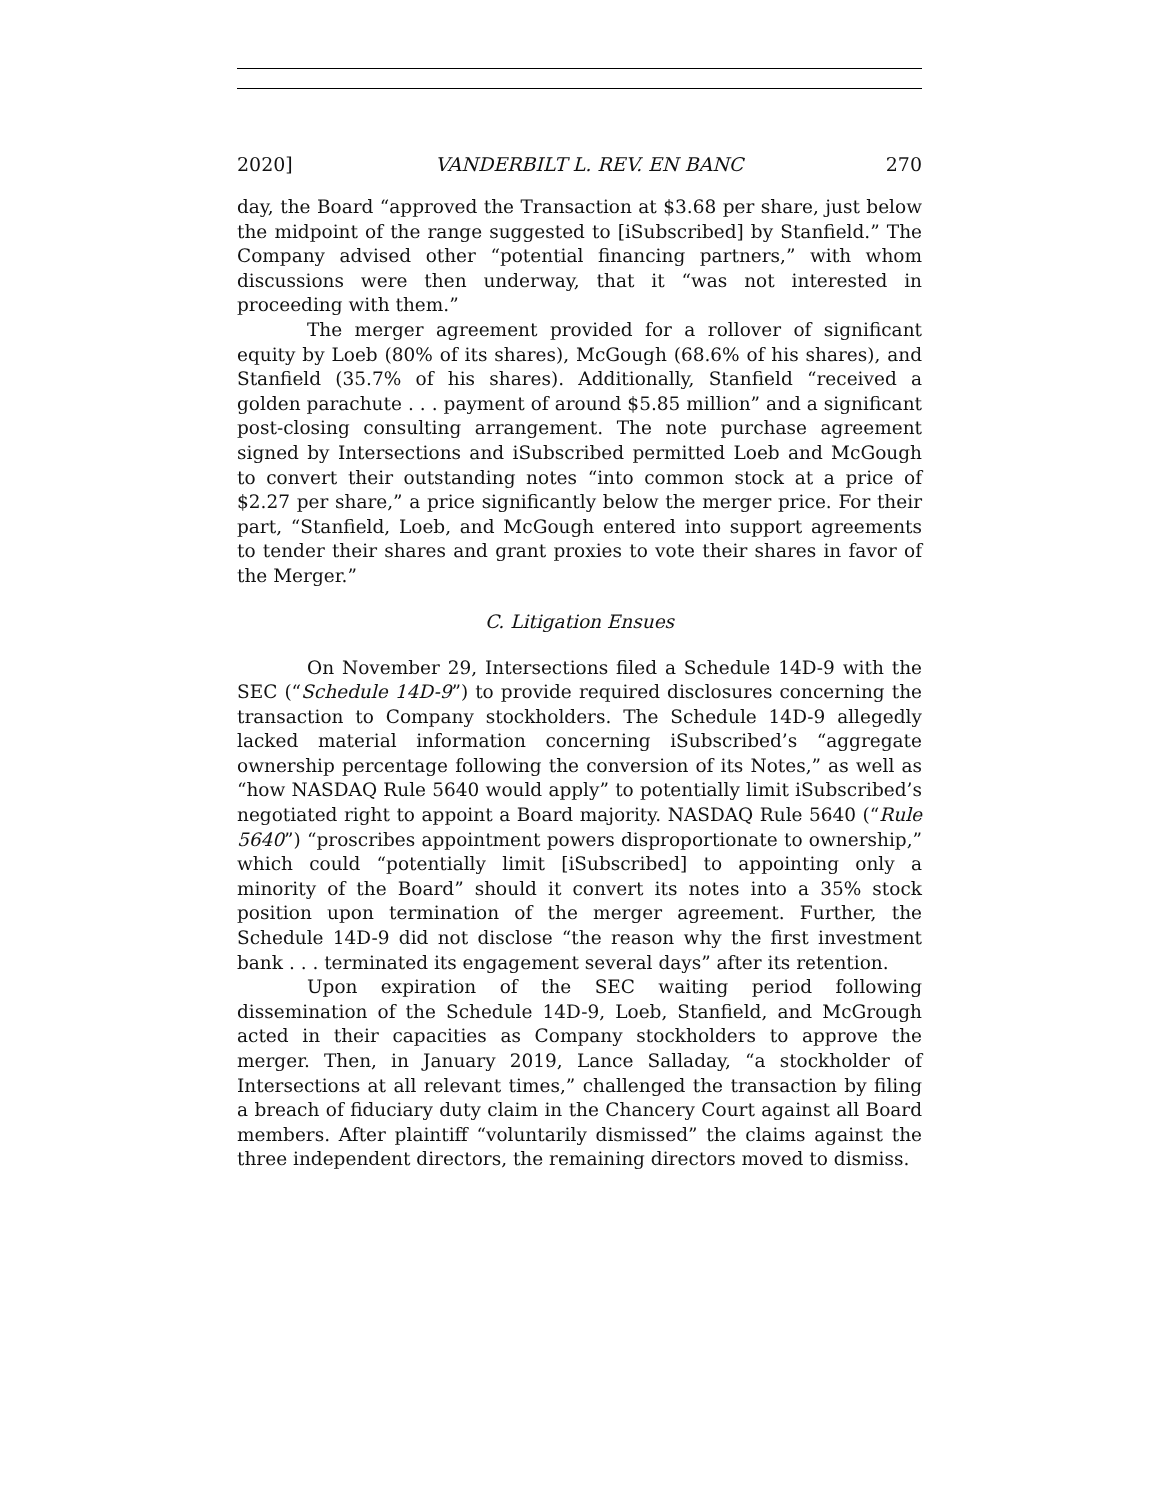2020] VANDERBILT L. REV. EN BANC 270
day, the Board “approved the Transaction at $3.68 per share, just below the midpoint of the range suggested to [iSubscribed] by Stanfield.” The Company advised other “potential financing partners,” with whom discussions were then underway, that it “was not interested in proceeding with them.”
The merger agreement provided for a rollover of significant equity by Loeb (80% of its shares), McGough (68.6% of his shares), and Stanfield (35.7% of his shares). Additionally, Stanfield “received a golden parachute . . . payment of around $5.85 million” and a significant post-closing consulting arrangement. The note purchase agreement signed by Intersections and iSubscribed permitted Loeb and McGough to convert their outstanding notes “into common stock at a price of $2.27 per share,” a price significantly below the merger price. For their part, “Stanfield, Loeb, and McGough entered into support agreements to tender their shares and grant proxies to vote their shares in favor of the Merger.”
C. Litigation Ensues
On November 29, Intersections filed a Schedule 14D-9 with the SEC (“Schedule 14D-9”) to provide required disclosures concerning the transaction to Company stockholders. The Schedule 14D-9 allegedly lacked material information concerning iSubscribed’s “aggregate ownership percentage following the conversion of its Notes,” as well as “how NASDAQ Rule 5640 would apply” to potentially limit iSubscribed’s negotiated right to appoint a Board majority. NASDAQ Rule 5640 (“Rule 5640”) “proscribes appointment powers disproportionate to ownership,” which could “potentially limit [iSubscribed] to appointing only a minority of the Board” should it convert its notes into a 35% stock position upon termination of the merger agreement. Further, the Schedule 14D-9 did not disclose “the reason why the first investment bank . . . terminated its engagement several days” after its retention.
Upon expiration of the SEC waiting period following dissemination of the Schedule 14D-9, Loeb, Stanfield, and McGrough acted in their capacities as Company stockholders to approve the merger. Then, in January 2019, Lance Salladay, “a stockholder of Intersections at all relevant times,” challenged the transaction by filing a breach of fiduciary duty claim in the Chancery Court against all Board members. After plaintiff “voluntarily dismissed” the claims against the three independent directors, the remaining directors moved to dismiss.